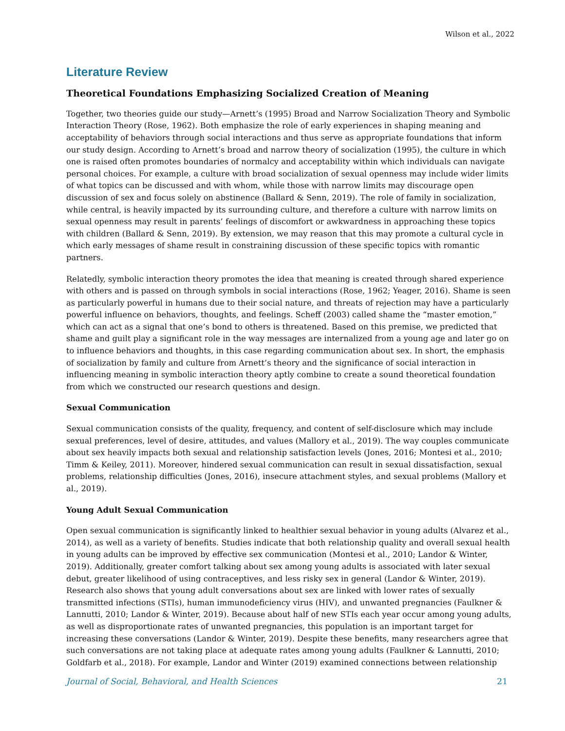Wilson et al., 2022
Literature Review
Theoretical Foundations Emphasizing Socialized Creation of Meaning
Together, two theories guide our study—Arnett’s (1995) Broad and Narrow Socialization Theory and Symbolic Interaction Theory (Rose, 1962). Both emphasize the role of early experiences in shaping meaning and acceptability of behaviors through social interactions and thus serve as appropriate foundations that inform our study design. According to Arnett’s broad and narrow theory of socialization (1995), the culture in which one is raised often promotes boundaries of normalcy and acceptability within which individuals can navigate personal choices. For example, a culture with broad socialization of sexual openness may include wider limits of what topics can be discussed and with whom, while those with narrow limits may discourage open discussion of sex and focus solely on abstinence (Ballard & Senn, 2019). The role of family in socialization, while central, is heavily impacted by its surrounding culture, and therefore a culture with narrow limits on sexual openness may result in parents’ feelings of discomfort or awkwardness in approaching these topics with children (Ballard & Senn, 2019). By extension, we may reason that this may promote a cultural cycle in which early messages of shame result in constraining discussion of these specific topics with romantic partners.
Relatedly, symbolic interaction theory promotes the idea that meaning is created through shared experience with others and is passed on through symbols in social interactions (Rose, 1962; Yeager, 2016). Shame is seen as particularly powerful in humans due to their social nature, and threats of rejection may have a particularly powerful influence on behaviors, thoughts, and feelings. Scheff (2003) called shame the “master emotion,” which can act as a signal that one’s bond to others is threatened. Based on this premise, we predicted that shame and guilt play a significant role in the way messages are internalized from a young age and later go on to influence behaviors and thoughts, in this case regarding communication about sex. In short, the emphasis of socialization by family and culture from Arnett’s theory and the significance of social interaction in influencing meaning in symbolic interaction theory aptly combine to create a sound theoretical foundation from which we constructed our research questions and design.
Sexual Communication
Sexual communication consists of the quality, frequency, and content of self-disclosure which may include sexual preferences, level of desire, attitudes, and values (Mallory et al., 2019). The way couples communicate about sex heavily impacts both sexual and relationship satisfaction levels (Jones, 2016; Montesi et al., 2010; Timm & Keiley, 2011). Moreover, hindered sexual communication can result in sexual dissatisfaction, sexual problems, relationship difficulties (Jones, 2016), insecure attachment styles, and sexual problems (Mallory et al., 2019).
Young Adult Sexual Communication
Open sexual communication is significantly linked to healthier sexual behavior in young adults (Alvarez et al., 2014), as well as a variety of benefits. Studies indicate that both relationship quality and overall sexual health in young adults can be improved by effective sex communication (Montesi et al., 2010; Landor & Winter, 2019). Additionally, greater comfort talking about sex among young adults is associated with later sexual debut, greater likelihood of using contraceptives, and less risky sex in general (Landor & Winter, 2019). Research also shows that young adult conversations about sex are linked with lower rates of sexually transmitted infections (STIs), human immunodeficiency virus (HIV), and unwanted pregnancies (Faulkner & Lannutti, 2010; Landor & Winter, 2019). Because about half of new STIs each year occur among young adults, as well as disproportionate rates of unwanted pregnancies, this population is an important target for increasing these conversations (Landor & Winter, 2019). Despite these benefits, many researchers agree that such conversations are not taking place at adequate rates among young adults (Faulkner & Lannutti, 2010; Goldfarb et al., 2018). For example, Landor and Winter (2019) examined connections between relationship
Journal of Social, Behavioral, and Health Sciences 21